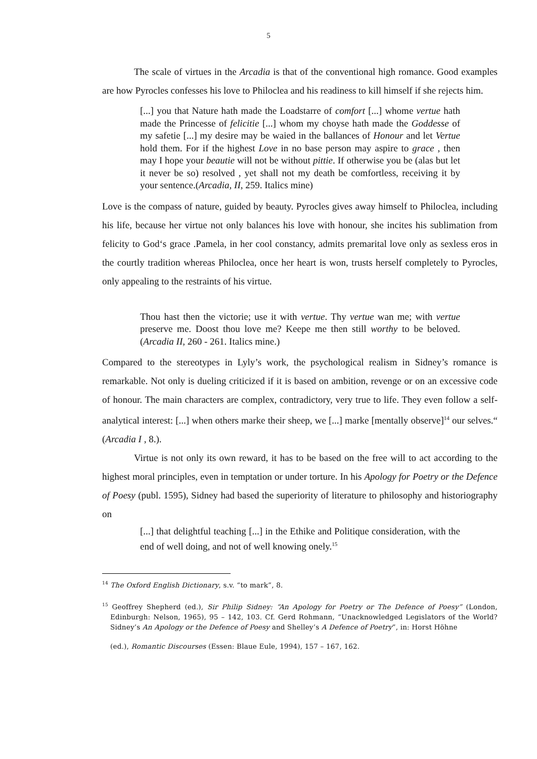5
The scale of virtues in the Arcadia is that of the conventional high romance. Good examples are how Pyrocles confesses his love to Philoclea and his readiness to kill himself if she rejects him.
[...] you that Nature hath made the Loadstarre of comfort [...] whome vertue hath made the Princesse of felicitie [...] whom my choyse hath made the Goddesse of my safetie [...] my desire may be waied in the ballances of Honour and let Vertue hold them. For if the highest Love in no base person may aspire to grace , then may I hope your beautie will not be without pittie. If otherwise you be (alas but let it never be so) resolved , yet shall not my death be comfortless, receiving it by your sentence.(Arcadia, II, 259. Italics mine)
Love is the compass of nature, guided by beauty. Pyrocles gives away himself to Philoclea, including his life, because her virtue not only balances his love with honour, she incites his sublimation from felicity to God‘s grace .Pamela, in her cool constancy, admits premarital love only as sexless eros in the courtly tradition whereas Philoclea, once her heart is won, trusts herself completely to Pyrocles, only appealing to the restraints of his virtue.
Thou hast then the victorie; use it with vertue. Thy vertue wan me; with vertue preserve me. Doost thou love me? Keepe me then still worthy to be beloved. (Arcadia II, 260 - 261. Italics mine.)
Compared to the stereotypes in Lyly’s work, the psychological realism in Sidney’s romance is remarkable. Not only is dueling criticized if it is based on ambition, revenge or on an excessive code of honour. The main characters are complex, contradictory, very true to life. They even follow a self-analytical interest: [...] when others marke their sheep, we [...] marke [mentally observe]<sup>14</sup> our selves.“ (Arcadia I , 8.).
Virtue is not only its own reward, it has to be based on the free will to act according to the highest moral principles, even in temptation or under torture. In his Apology for Poetry or the Defence of Poesy (publ. 1595), Sidney had based the superiority of literature to philosophy and historiography on
[...] that delightful teaching [...] in the Ethike and Politique consideration, with the end of well doing, and not of well knowing onely.<sup>15</sup>
<sup>14</sup> The Oxford English Dictionary, s.v. “to mark”, 8.
<sup>15</sup> Geoffrey Shepherd (ed.), Sir Philip Sidney: “An Apology for Poetry or The Defence of Poesy” (London, Edinburgh: Nelson, 1965), 95 – 142, 103. Cf. Gerd Rohmann, “Unacknowledged Legislators of the World? Sidney’s An Apology or the Defence of Poesy and Shelley’s A Defence of Poetry”, in: Horst Höhne
(ed.), Romantic Discourses (Essen: Blaue Eule, 1994), 157 – 167, 162.